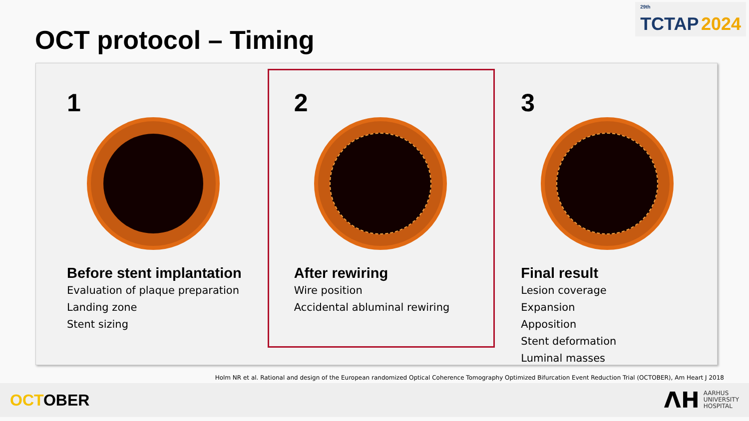<sup>29th</sup>
TCTAP 2024
OCT protocol – Timing
1
Before stent implantation
Evaluation of plaque preparation
Landing zone
Stent sizing
2
After rewiring
Wire position
Accidental abluminal rewiring
3
Final result
Lesion coverage
Expansion
Apposition
Stent deformation
Luminal masses
Holm NR et al. Rational and design of the European randomized Optical Coherence Tomography Optimized Bifurcation Event Reduction Trial (OCTOBER), Am Heart J 2018
OCTOBER
ᐱH AARHUS
UNIVERSITY
HOSPITAL